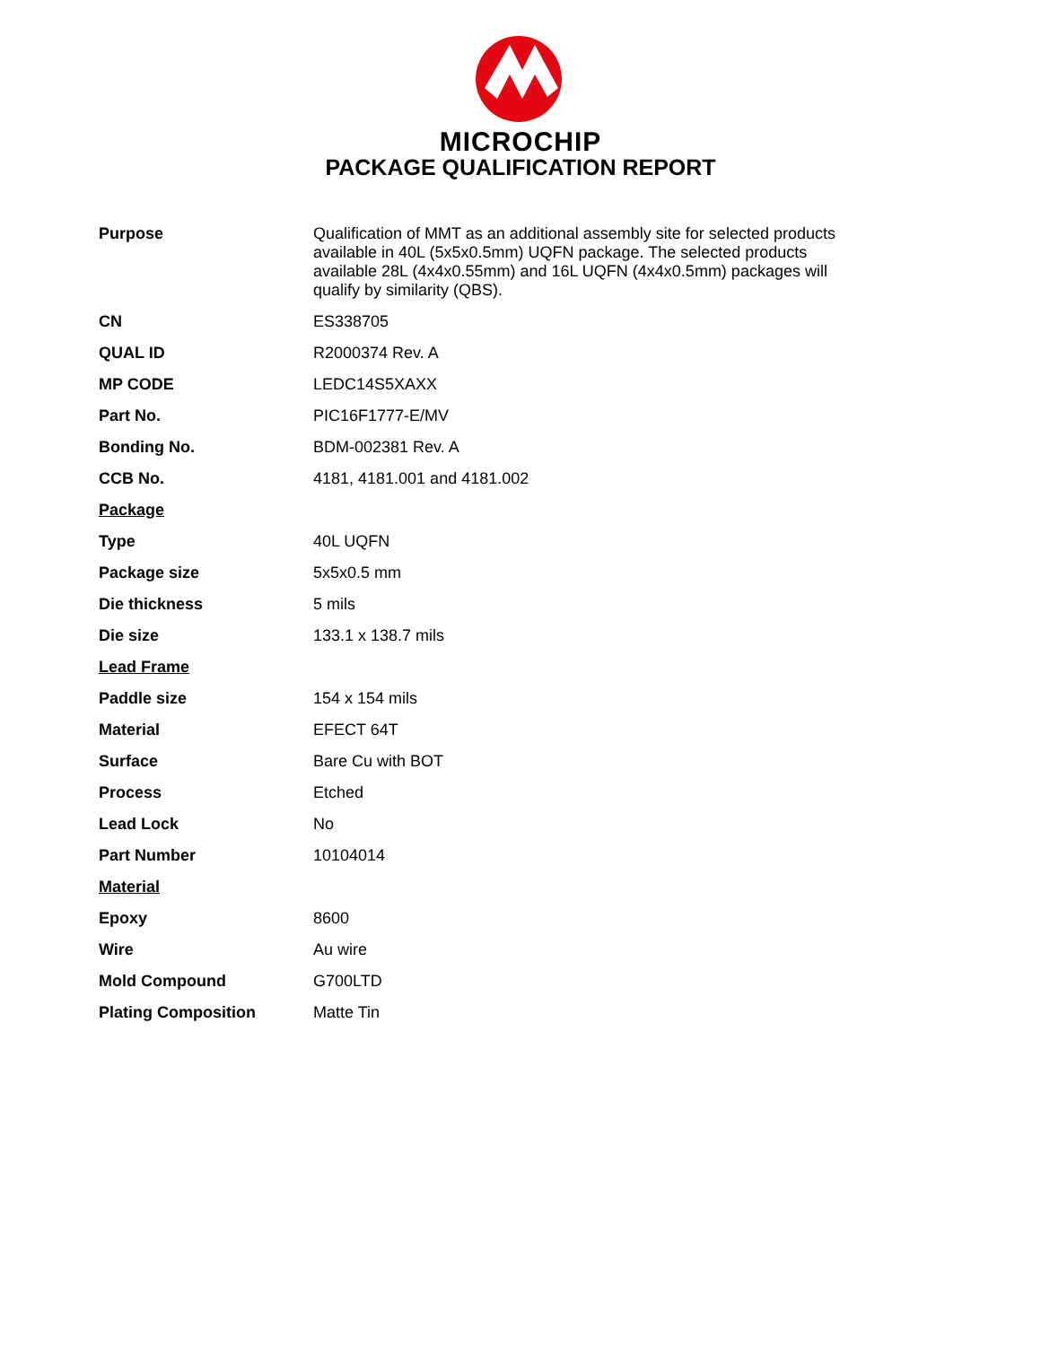MICROCHIP
PACKAGE QUALIFICATION REPORT
| Purpose | Qualification of MMT as an additional assembly site for selected products available in 40L (5x5x0.5mm) UQFN package. The selected products available 28L (4x4x0.55mm) and 16L UQFN (4x4x0.5mm) packages will qualify by similarity (QBS). |
| CN | ES338705 |
| QUAL ID | R2000374 Rev. A |
| MP CODE | LEDC14S5XAXX |
| Part No. | PIC16F1777-E/MV |
| Bonding No. | BDM-002381 Rev. A |
| CCB No. | 4181, 4181.001 and 4181.002 |
| Package | |
| Type | 40L UQFN |
| Package size | 5x5x0.5 mm |
| Die thickness | 5 mils |
| Die size | 133.1 x 138.7 mils |
| Lead Frame | |
| Paddle size | 154 x 154 mils |
| Material | EFECT 64T |
| Surface | Bare Cu with BOT |
| Process | Etched |
| Lead Lock | No |
| Part Number | 10104014 |
| Material | |
| Epoxy | 8600 |
| Wire | Au wire |
| Mold Compound | G700LTD |
| Plating Composition | Matte Tin |